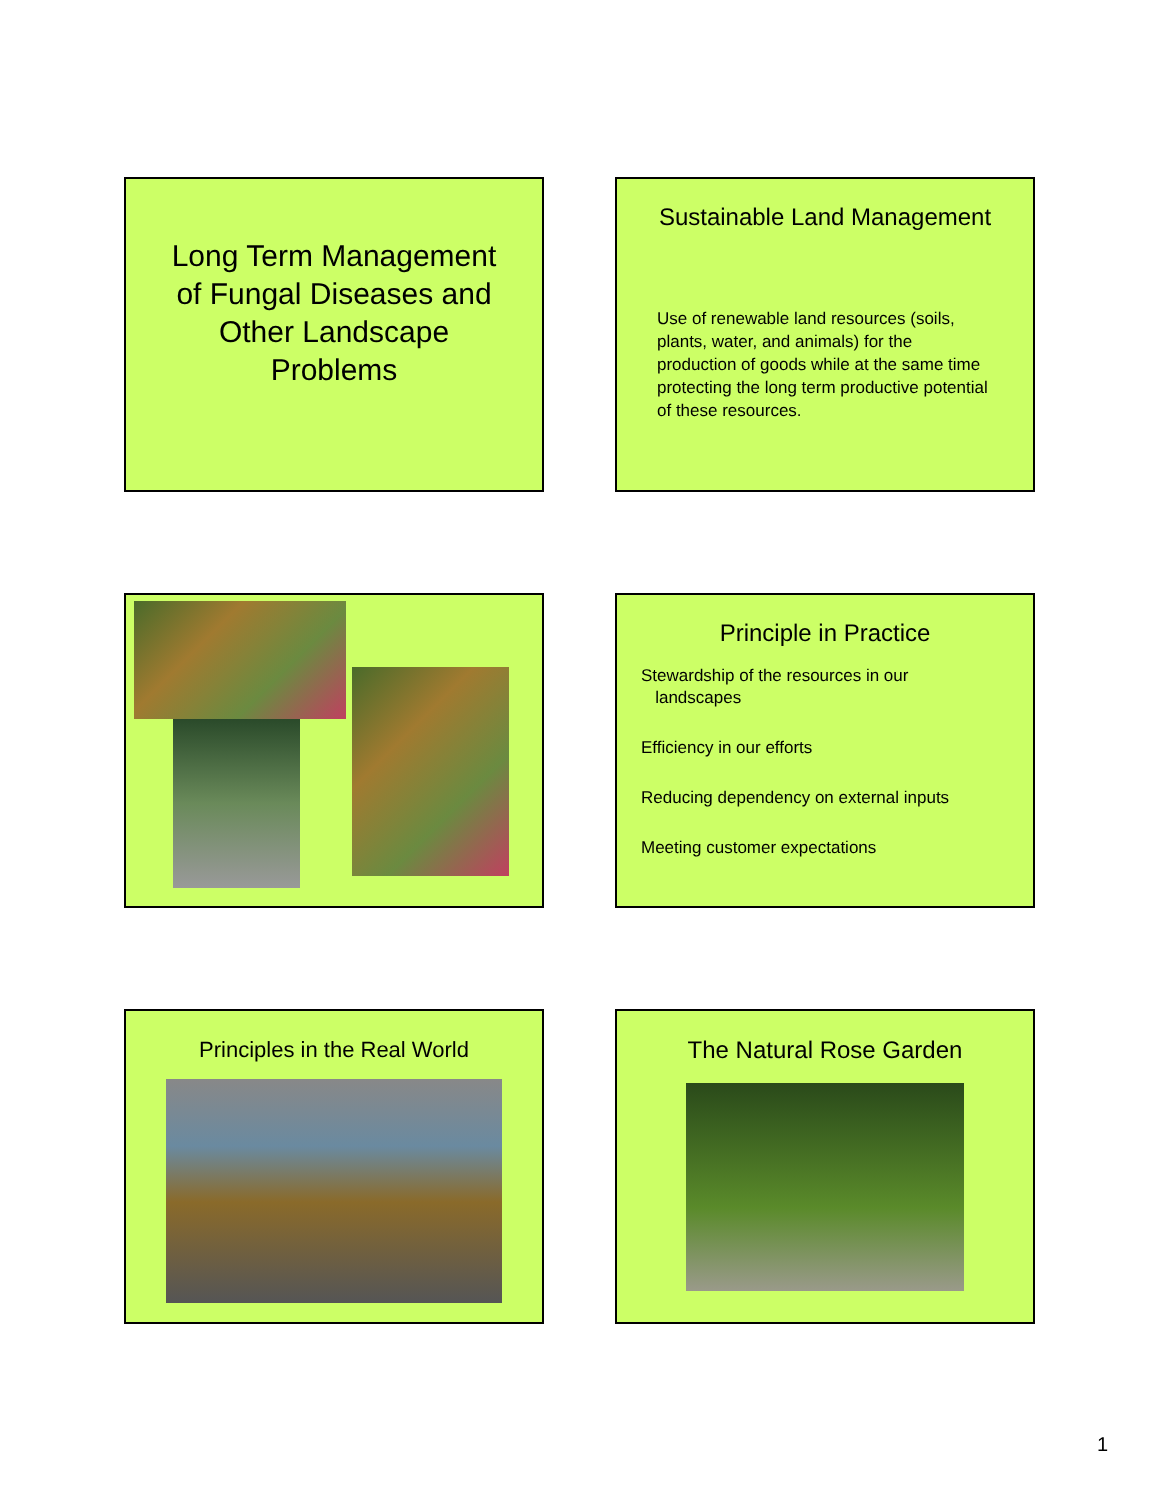Long Term Management
of Fungal Diseases and
Other Landscape
Problems
Sustainable Land Management
Use of renewable land resources (soils, plants, water, and animals) for the production of goods while at the same time protecting the long term productive potential of these resources.
Principle in Practice
Stewardship of the resources in our
landscapes
Efficiency in our efforts
Reducing dependency on external inputs
Meeting customer expectations
Principles in the Real World
The Natural Rose Garden
1